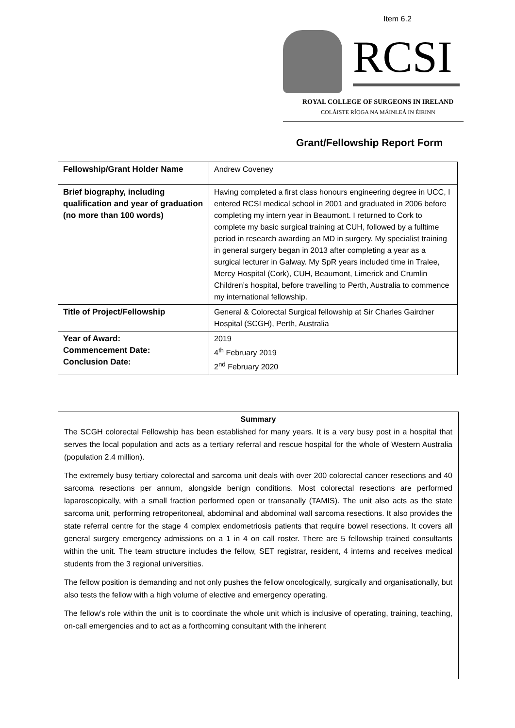Item 6.2
RCSI
ROYAL COLLEGE OF SURGEONS IN IRELAND
COLÁISTE RÍOGA NA MÁINLEÁ IN ÉIRINN
Grant/Fellowship Report Form
| Fellowship/Grant Holder Name | Andrew Coveney |
| Brief biography, including qualification and year of graduation (no more than 100 words) | Having completed a first class honours engineering degree in UCC, I entered RCSI medical school in 2001 and graduated in 2006 before completing my intern year in Beaumont. I returned to Cork to complete my basic surgical training at CUH, followed by a fulltime period in research awarding an MD in surgery. My specialist training in general surgery began in 2013 after completing a year as a surgical lecturer in Galway. My SpR years included time in Tralee, Mercy Hospital (Cork), CUH, Beaumont, Limerick and Crumlin Children’s hospital, before travelling to Perth, Australia to commence my international fellowship. |
| Title of Project/Fellowship | General & Colorectal Surgical fellowship at Sir Charles Gairdner Hospital (SCGH), Perth, Australia |
| Year of Award: Commencement Date: Conclusion Date: | 2019 4<sup>th</sup> February 2019 2<sup>nd</sup> February 2020 |
Summary
The SCGH colorectal Fellowship has been established for many years. It is a very busy post in a hospital that serves the local population and acts as a tertiary referral and rescue hospital for the whole of Western Australia (population 2.4 million).
The extremely busy tertiary colorectal and sarcoma unit deals with over 200 colorectal cancer resections and 40 sarcoma resections per annum, alongside benign conditions. Most colorectal resections are performed laparoscopically, with a small fraction performed open or transanally (TAMIS). The unit also acts as the state sarcoma unit, performing retroperitoneal, abdominal and abdominal wall sarcoma resections. It also provides the state referral centre for the stage 4 complex endometriosis patients that require bowel resections. It covers all general surgery emergency admissions on a 1 in 4 on call roster. There are 5 fellowship trained consultants within the unit. The team structure includes the fellow, SET registrar, resident, 4 interns and receives medical students from the 3 regional universities.
The fellow position is demanding and not only pushes the fellow oncologically, surgically and organisationally, but also tests the fellow with a high volume of elective and emergency operating.
The fellow’s role within the unit is to coordinate the whole unit which is inclusive of operating, training, teaching, on-call emergencies and to act as a forthcoming consultant with the inherent